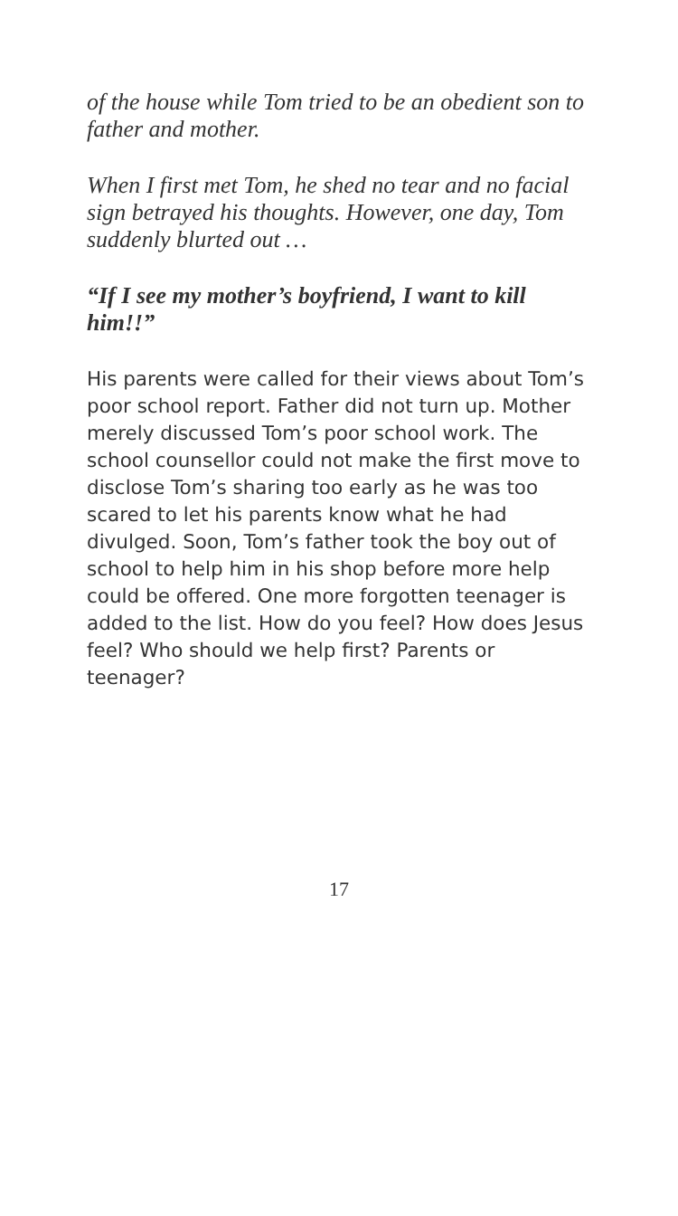of the house while Tom tried to be an obedient son to father and mother.
When I first met Tom, he shed no tear and no facial sign betrayed his thoughts. However, one day, Tom suddenly blurted out …
“If I see my mother’s boyfriend, I want to kill him!!”
His parents were called for their views about Tom’s poor school report. Father did not turn up. Mother merely discussed Tom’s poor school work. The school counsellor could not make the first move to disclose Tom’s sharing too early as he was too scared to let his parents know what he had divulged. Soon, Tom’s father took the boy out of school to help him in his shop before more help could be offered. One more forgotten teenager is added to the list. How do you feel? How does Jesus feel? Who should we help first? Parents or teenager?
17